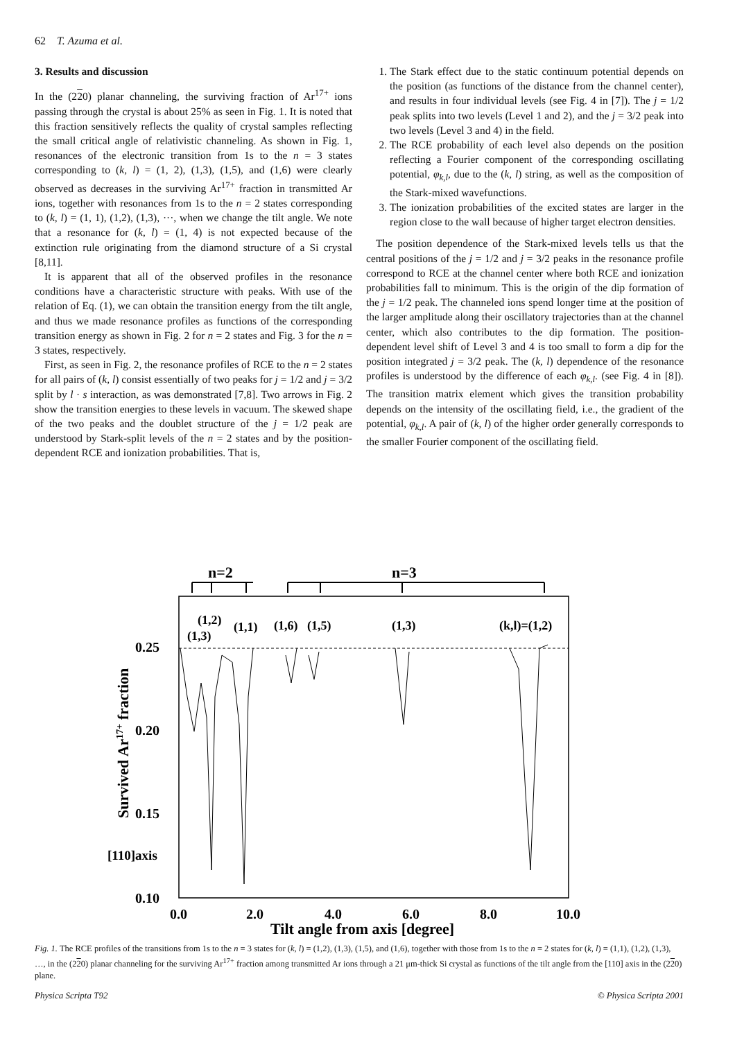62 T. Azuma et al.
3. Results and discussion
In the (220) planar channeling, the surviving fraction of Ar<sup>17+</sup> ions passing through the crystal is about 25% as seen in Fig. 1. It is noted that this fraction sensitively reflects the quality of crystal samples reflecting the small critical angle of relativistic channeling. As shown in Fig. 1, resonances of the electronic transition from 1s to the n = 3 states corresponding to (k, l) = (1, 2), (1,3), (1,5), and (1,6) were clearly observed as decreases in the surviving Ar<sup>17+</sup> fraction in transmitted Ar ions, together with resonances from 1s to the n = 2 states corresponding to (k, l) = (1, 1), (1,2), (1,3), ···, when we change the tilt angle. We note that a resonance for (k, l) = (1, 4) is not expected because of the extinction rule originating from the diamond structure of a Si crystal [8,11].
It is apparent that all of the observed profiles in the resonance conditions have a characteristic structure with peaks. With use of the relation of Eq. (1), we can obtain the transition energy from the tilt angle, and thus we made resonance profiles as functions of the corresponding transition energy as shown in Fig. 2 for n = 2 states and Fig. 3 for the n = 3 states, respectively.
First, as seen in Fig. 2, the resonance profiles of RCE to the n = 2 states for all pairs of (k, l) consist essentially of two peaks for j = 1/2 and j = 3/2 split by l · s interaction, as was demonstrated [7,8]. Two arrows in Fig. 2 show the transition energies to these levels in vacuum. The skewed shape of the two peaks and the doublet structure of the j = 1/2 peak are understood by Stark-split levels of the n = 2 states and by the position-dependent RCE and ionization probabilities. That is,
1. The Stark effect due to the static continuum potential depends on the position (as functions of the distance from the channel center), and results in four individual levels (see Fig. 4 in [7]). The j = 1/2 peak splits into two levels (Level 1 and 2), and the j = 3/2 peak into two levels (Level 3 and 4) in the field.
2. The RCE probability of each level also depends on the position reflecting a Fourier component of the corresponding oscillating potential, φ<sub>k,l</sub>, due to the (k, l) string, as well as the composition of the Stark-mixed wavefunctions.
3. The ionization probabilities of the excited states are larger in the region close to the wall because of higher target electron densities.
The position dependence of the Stark-mixed levels tells us that the central positions of the j = 1/2 and j = 3/2 peaks in the resonance profile correspond to RCE at the channel center where both RCE and ionization probabilities fall to minimum. This is the origin of the dip formation of the j = 1/2 peak. The channeled ions spend longer time at the position of the larger amplitude along their oscillatory trajectories than at the channel center, which also contributes to the dip formation. The position-dependent level shift of Level 3 and 4 is too small to form a dip for the position integrated j = 3/2 peak. The (k, l) dependence of the resonance profiles is understood by the difference of each φ<sub>k,l</sub>. (see Fig. 4 in [8]). The transition matrix element which gives the transition probability depends on the intensity of the oscillating field, i.e., the gradient of the potential, φ<sub>k,l</sub>. A pair of (k, l) of the higher order generally corresponds to the smaller Fourier component of the oscillating field.
n=2
n=3
(1,2)
(1,3)
(1,1)
(1,6)
(1,5)
(1,3)
(k,l)=(1,2)
0.25
0.20
0.15
[110]axis
0.10
0.0
2.0
4.0
6.0
8.0
10.0
Tilt angle from axis [degree]
Survived Ar17+ fraction
Fig. 1. The RCE profiles of the transitions from 1s to the n = 3 states for (k, l) = (1,2), (1,3), (1,5), and (1,6), together with those from 1s to the n = 2 states for (k, l) = (1,1), (1,2), (1,3), …, in the (220) planar channeling for the surviving Ar<sup>17+</sup> fraction among transmitted Ar ions through a 21 μm-thick Si crystal as functions of the tilt angle from the [110] axis in the (220) plane.
Physica Scripta T92 © Physica Scripta 2001